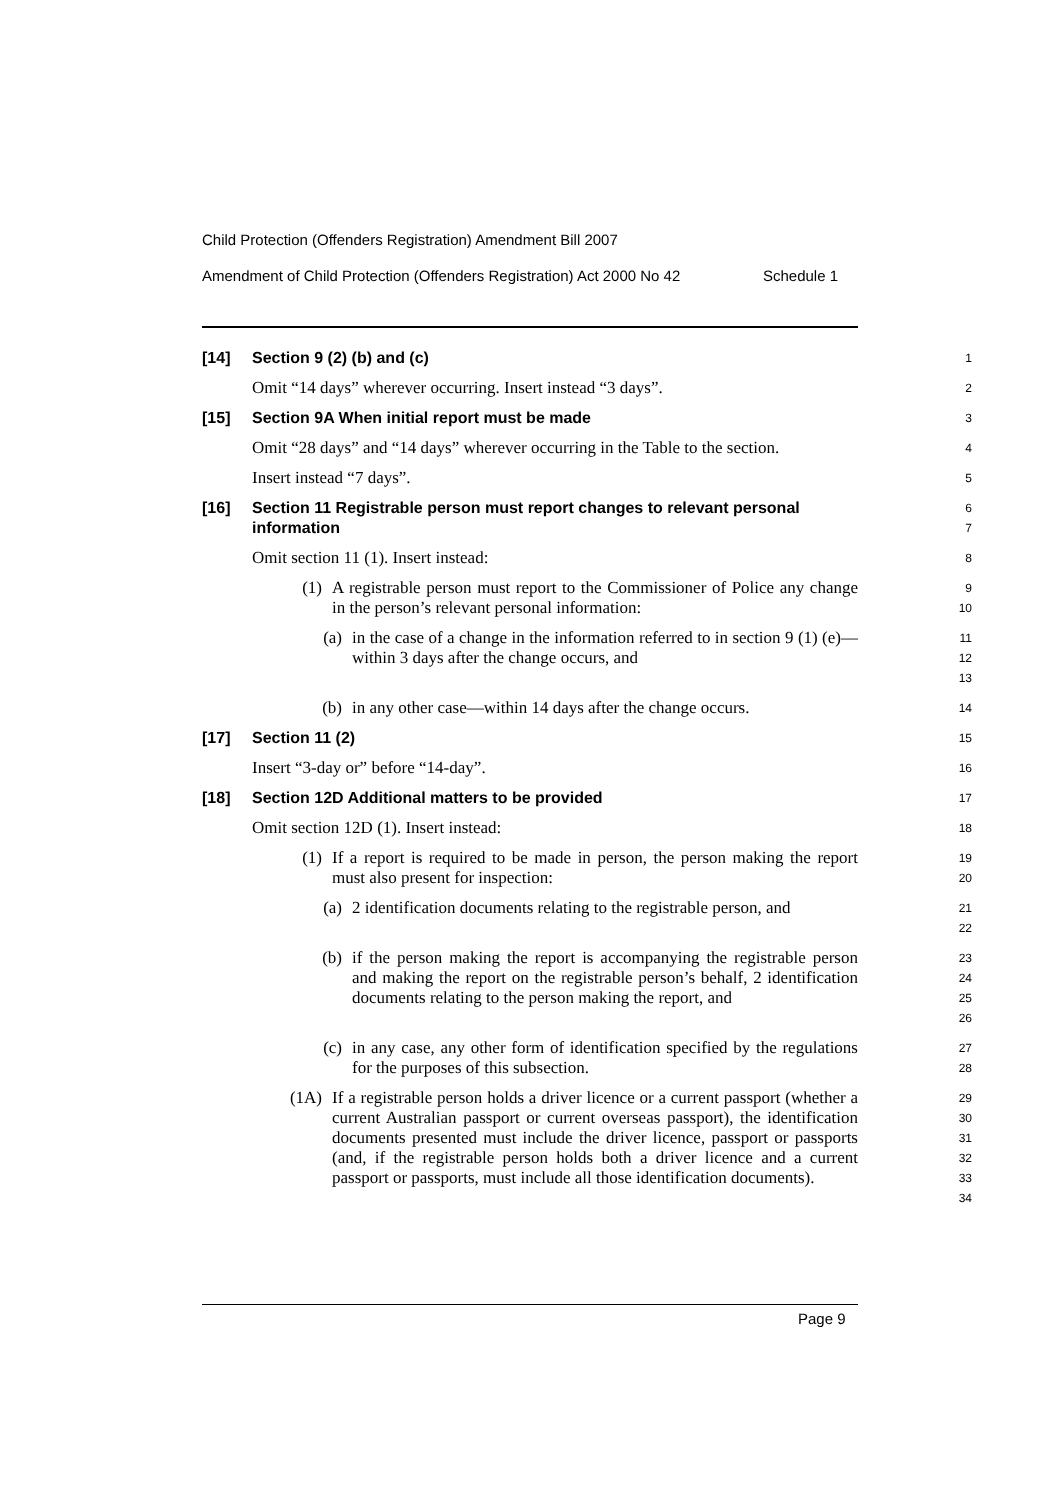Child Protection (Offenders Registration) Amendment Bill 2007
Amendment of Child Protection (Offenders Registration) Act 2000 No 42 Schedule 1
[14] Section 9 (2) (b) and (c)
1
Omit “14 days” wherever occurring. Insert instead “3 days”.
2
[15] Section 9A When initial report must be made
3
Omit “28 days” and “14 days” wherever occurring in the Table to the section.
4
Insert instead “7 days”.
5
[16] Section 11 Registrable person must report changes to relevant personal information
6
7
Omit section 11 (1). Insert instead:
8
(1) A registrable person must report to the Commissioner of Police any change in the person’s relevant personal information:
9
10
(a) in the case of a change in the information referred to in section 9 (1) (e)—within 3 days after the change occurs, and
11
12
13
(b) in any other case—within 14 days after the change occurs.
14
[17] Section 11 (2)
15
Insert “3-day or” before “14-day”.
16
[18] Section 12D Additional matters to be provided
17
Omit section 12D (1). Insert instead:
18
(1) If a report is required to be made in person, the person making the report must also present for inspection:
19
20
(a) 2 identification documents relating to the registrable person, and
21
22
(b) if the person making the report is accompanying the registrable person and making the report on the registrable person’s behalf, 2 identification documents relating to the person making the report, and
23
24
25
26
(c) in any case, any other form of identification specified by the regulations for the purposes of this subsection.
27
28
(1A) If a registrable person holds a driver licence or a current passport (whether a current Australian passport or current overseas passport), the identification documents presented must include the driver licence, passport or passports (and, if the registrable person holds both a driver licence and a current passport or passports, must include all those identification documents).
29
30
31
32
33
34
Page 9